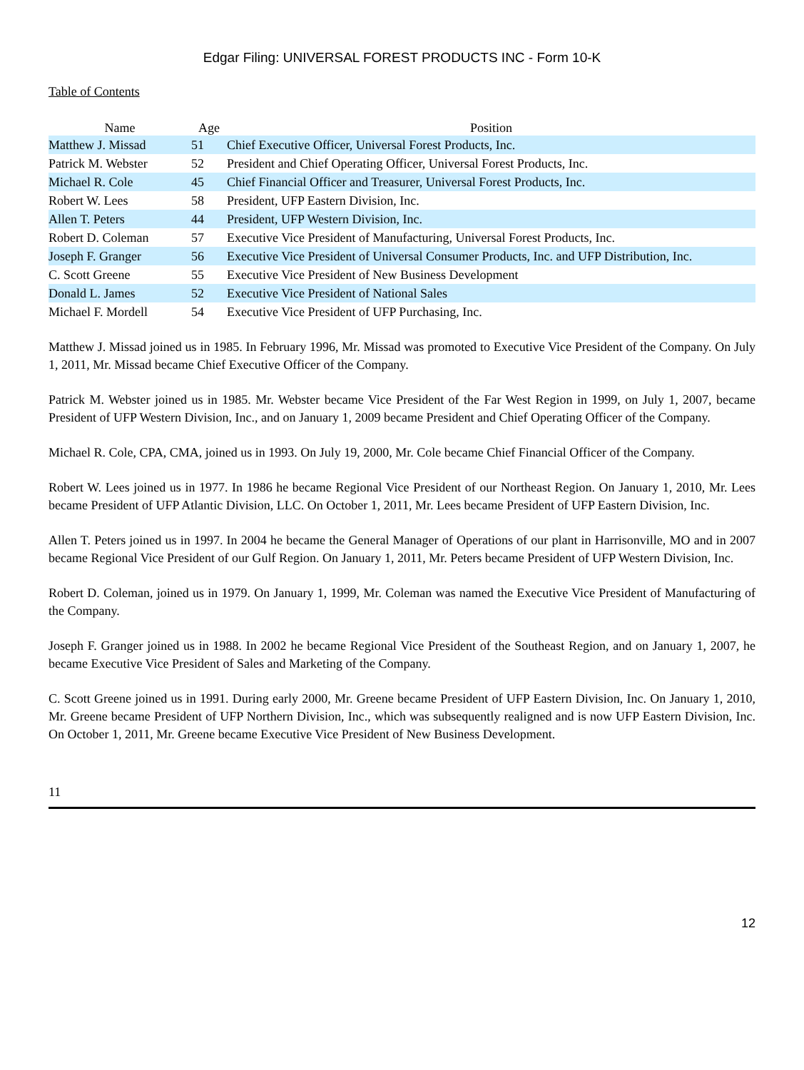Edgar Filing: UNIVERSAL FOREST PRODUCTS INC - Form 10-K
Table of Contents
| Name | Age | Position |
| --- | --- | --- |
| Matthew J. Missad | 51 | Chief Executive Officer, Universal Forest Products, Inc. |
| Patrick M. Webster | 52 | President and Chief Operating Officer, Universal Forest Products, Inc. |
| Michael R. Cole | 45 | Chief Financial Officer and Treasurer, Universal Forest Products, Inc. |
| Robert W. Lees | 58 | President, UFP Eastern Division, Inc. |
| Allen T. Peters | 44 | President, UFP Western Division, Inc. |
| Robert D. Coleman | 57 | Executive Vice President of Manufacturing, Universal Forest Products, Inc. |
| Joseph F. Granger | 56 | Executive Vice President of Universal Consumer Products, Inc. and UFP Distribution, Inc. |
| C. Scott Greene | 55 | Executive Vice President of New Business Development |
| Donald L. James | 52 | Executive Vice President of National Sales |
| Michael F. Mordell | 54 | Executive Vice President of UFP Purchasing, Inc. |
Matthew J. Missad joined us in 1985. In February 1996, Mr. Missad was promoted to Executive Vice President of the Company. On July 1, 2011, Mr. Missad became Chief Executive Officer of the Company.
Patrick M. Webster joined us in 1985. Mr. Webster became Vice President of the Far West Region in 1999, on July 1, 2007, became President of UFP Western Division, Inc., and on January 1, 2009 became President and Chief Operating Officer of the Company.
Michael R. Cole, CPA, CMA, joined us in 1993. On July 19, 2000, Mr. Cole became Chief Financial Officer of the Company.
Robert W. Lees joined us in 1977. In 1986 he became Regional Vice President of our Northeast Region. On January 1, 2010, Mr. Lees became President of UFP Atlantic Division, LLC. On October 1, 2011, Mr. Lees became President of UFP Eastern Division, Inc.
Allen T. Peters joined us in 1997. In 2004 he became the General Manager of Operations of our plant in Harrisonville, MO and in 2007 became Regional Vice President of our Gulf Region. On January 1, 2011, Mr. Peters became President of UFP Western Division, Inc.
Robert D. Coleman, joined us in 1979. On January 1, 1999, Mr. Coleman was named the Executive Vice President of Manufacturing of the Company.
Joseph F. Granger joined us in 1988. In 2002 he became Regional Vice President of the Southeast Region, and on January 1, 2007, he became Executive Vice President of Sales and Marketing of the Company.
C. Scott Greene joined us in 1991. During early 2000, Mr. Greene became President of UFP Eastern Division, Inc. On January 1, 2010, Mr. Greene became President of UFP Northern Division, Inc., which was subsequently realigned and is now UFP Eastern Division, Inc. On October 1, 2011, Mr. Greene became Executive Vice President of New Business Development.
11
12